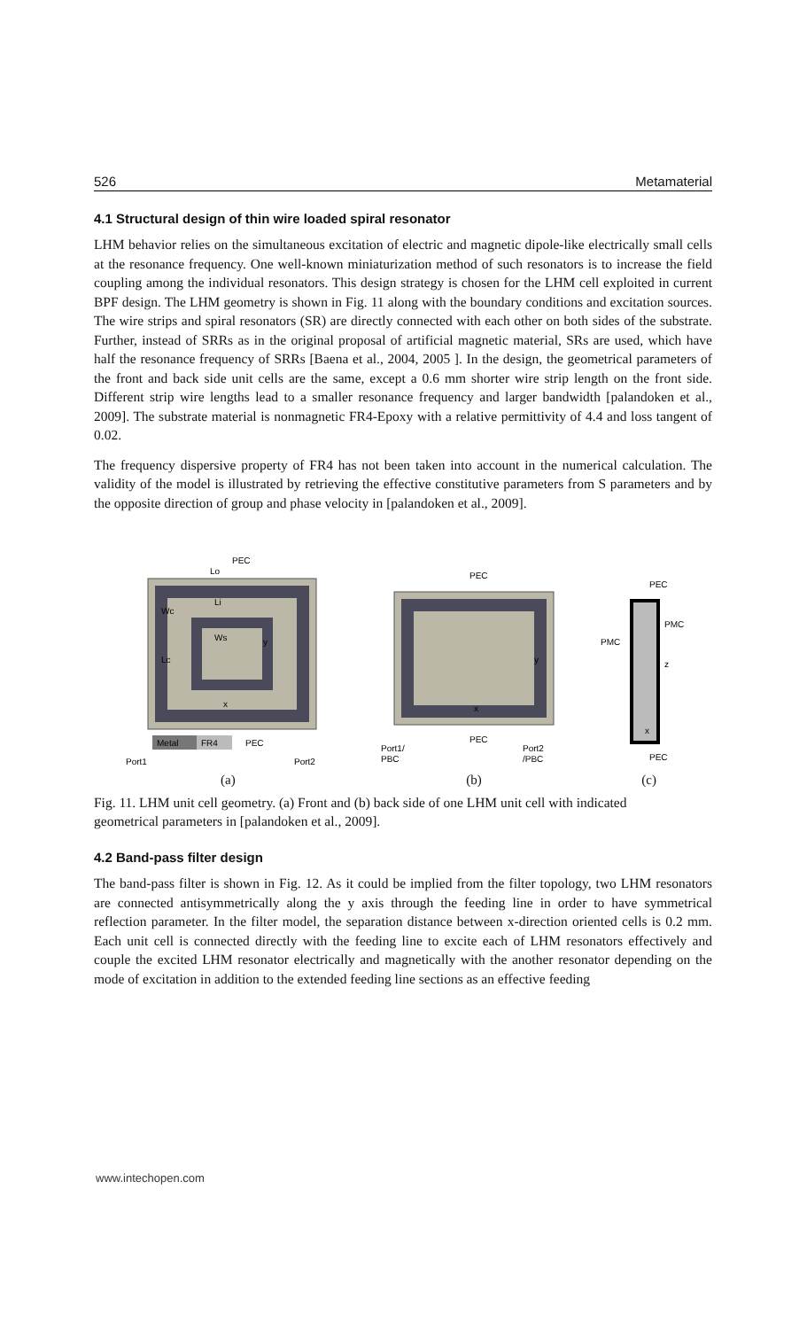526 Metamaterial
4.1 Structural design of thin wire loaded spiral resonator
LHM behavior relies on the simultaneous excitation of electric and magnetic dipole-like electrically small cells at the resonance frequency. One well-known miniaturization method of such resonators is to increase the field coupling among the individual resonators. This design strategy is chosen for the LHM cell exploited in current BPF design. The LHM geometry is shown in Fig. 11 along with the boundary conditions and excitation sources. The wire strips and spiral resonators (SR) are directly connected with each other on both sides of the substrate. Further, instead of SRRs as in the original proposal of artificial magnetic material, SRs are used, which have half the resonance frequency of SRRs [Baena et al., 2004, 2005 ]. In the design, the geometrical parameters of the front and back side unit cells are the same, except a 0.6 mm shorter wire strip length on the front side. Different strip wire lengths lead to a smaller resonance frequency and larger bandwidth [palandoken et al., 2009]. The substrate material is nonmagnetic FR4-Epoxy with a relative permittivity of 4.4 and loss tangent of 0.02.
The frequency dispersive property of FR4 has not been taken into account in the numerical calculation. The validity of the model is illustrated by retrieving the effective constitutive parameters from S parameters and by the opposite direction of group and phase velocity in [palandoken et al., 2009].
PEC
Lo
Li
Wc
Ws
Lc
y
x
Metal
FR4
PEC
Port1
Port2
(a)
PEC
PEC
y
x
Port1/
PBC
Port2
/PBC
(b)
PEC
PMC
PMC
z
x
PEC
(c)
Fig. 11. LHM unit cell geometry. (a) Front and (b) back side of one LHM unit cell with indicated geometrical parameters in [palandoken et al., 2009].
4.2 Band-pass filter design
The band-pass filter is shown in Fig. 12. As it could be implied from the filter topology, two LHM resonators are connected antisymmetrically along the y axis through the feeding line in order to have symmetrical reflection parameter. In the filter model, the separation distance between x-direction oriented cells is 0.2 mm. Each unit cell is connected directly with the feeding line to excite each of LHM resonators effectively and couple the excited LHM resonator electrically and magnetically with the another resonator depending on the mode of excitation in addition to the extended feeding line sections as an effective feeding
www.intechopen.com